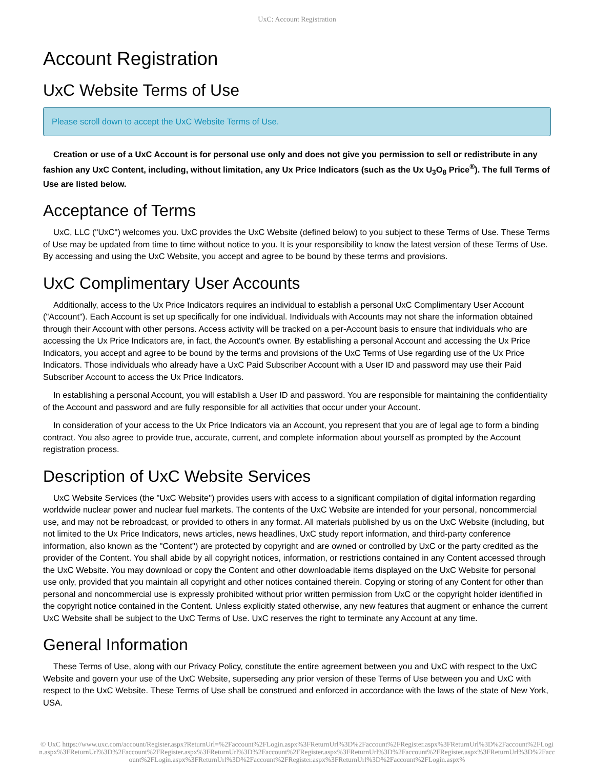UxC: Account Registration
Account Registration
UxC Website Terms of Use
Please scroll down to accept the UxC Website Terms of Use.
Creation or use of a UxC Account is for personal use only and does not give you permission to sell or redistribute in any fashion any UxC Content, including, without limitation, any Ux Price Indicators (such as the Ux U<sub>3</sub>O<sub>8</sub> Price<sup>®</sup>). The full Terms of Use are listed below.
Acceptance of Terms
UxC, LLC ("UxC") welcomes you. UxC provides the UxC Website (defined below) to you subject to these Terms of Use. These Terms of Use may be updated from time to time without notice to you. It is your responsibility to know the latest version of these Terms of Use. By accessing and using the UxC Website, you accept and agree to be bound by these terms and provisions.
UxC Complimentary User Accounts
Additionally, access to the Ux Price Indicators requires an individual to establish a personal UxC Complimentary User Account ("Account"). Each Account is set up specifically for one individual. Individuals with Accounts may not share the information obtained through their Account with other persons. Access activity will be tracked on a per-Account basis to ensure that individuals who are accessing the Ux Price Indicators are, in fact, the Account's owner. By establishing a personal Account and accessing the Ux Price Indicators, you accept and agree to be bound by the terms and provisions of the UxC Terms of Use regarding use of the Ux Price Indicators. Those individuals who already have a UxC Paid Subscriber Account with a User ID and password may use their Paid Subscriber Account to access the Ux Price Indicators.
In establishing a personal Account, you will establish a User ID and password. You are responsible for maintaining the confidentiality of the Account and password and are fully responsible for all activities that occur under your Account.
In consideration of your access to the Ux Price Indicators via an Account, you represent that you are of legal age to form a binding contract. You also agree to provide true, accurate, current, and complete information about yourself as prompted by the Account registration process.
Description of UxC Website Services
UxC Website Services (the "UxC Website") provides users with access to a significant compilation of digital information regarding worldwide nuclear power and nuclear fuel markets. The contents of the UxC Website are intended for your personal, noncommercial use, and may not be rebroadcast, or provided to others in any format. All materials published by us on the UxC Website (including, but not limited to the Ux Price Indicators, news articles, news headlines, UxC study report information, and third-party conference information, also known as the "Content") are protected by copyright and are owned or controlled by UxC or the party credited as the provider of the Content. You shall abide by all copyright notices, information, or restrictions contained in any Content accessed through the UxC Website. You may download or copy the Content and other downloadable items displayed on the UxC Website for personal use only, provided that you maintain all copyright and other notices contained therein. Copying or storing of any Content for other than personal and noncommercial use is expressly prohibited without prior written permission from UxC or the copyright holder identified in the copyright notice contained in the Content. Unless explicitly stated otherwise, any new features that augment or enhance the current UxC Website shall be subject to the UxC Terms of Use. UxC reserves the right to terminate any Account at any time.
General Information
These Terms of Use, along with our Privacy Policy, constitute the entire agreement between you and UxC with respect to the UxC Website and govern your use of the UxC Website, superseding any prior version of these Terms of Use between you and UxC with respect to the UxC Website. These Terms of Use shall be construed and enforced in accordance with the laws of the state of New York, USA.
© UxC https://www.uxc.com/account/Register.aspx?ReturnUrl=%2Faccount%2FLogin.aspx%3FReturnUrl%3D%2Faccount%2FRegister.aspx%3FReturnUrl%3D%2Faccount%2FLogin.aspx%3FReturnUrl%3D%2Faccount%2FRegister.aspx%3FReturnUrl%3D%2Faccount%2FRegister.aspx%3FReturnUrl%3D%2Faccount%2FRegister.aspx%3FReturnUrl%3D%2Faccount%2FLogin.aspx%3FReturnUrl%3D%2Faccount%2FRegister.aspx%3FReturnUrl%3D%2Faccount%2FLogin.aspx%